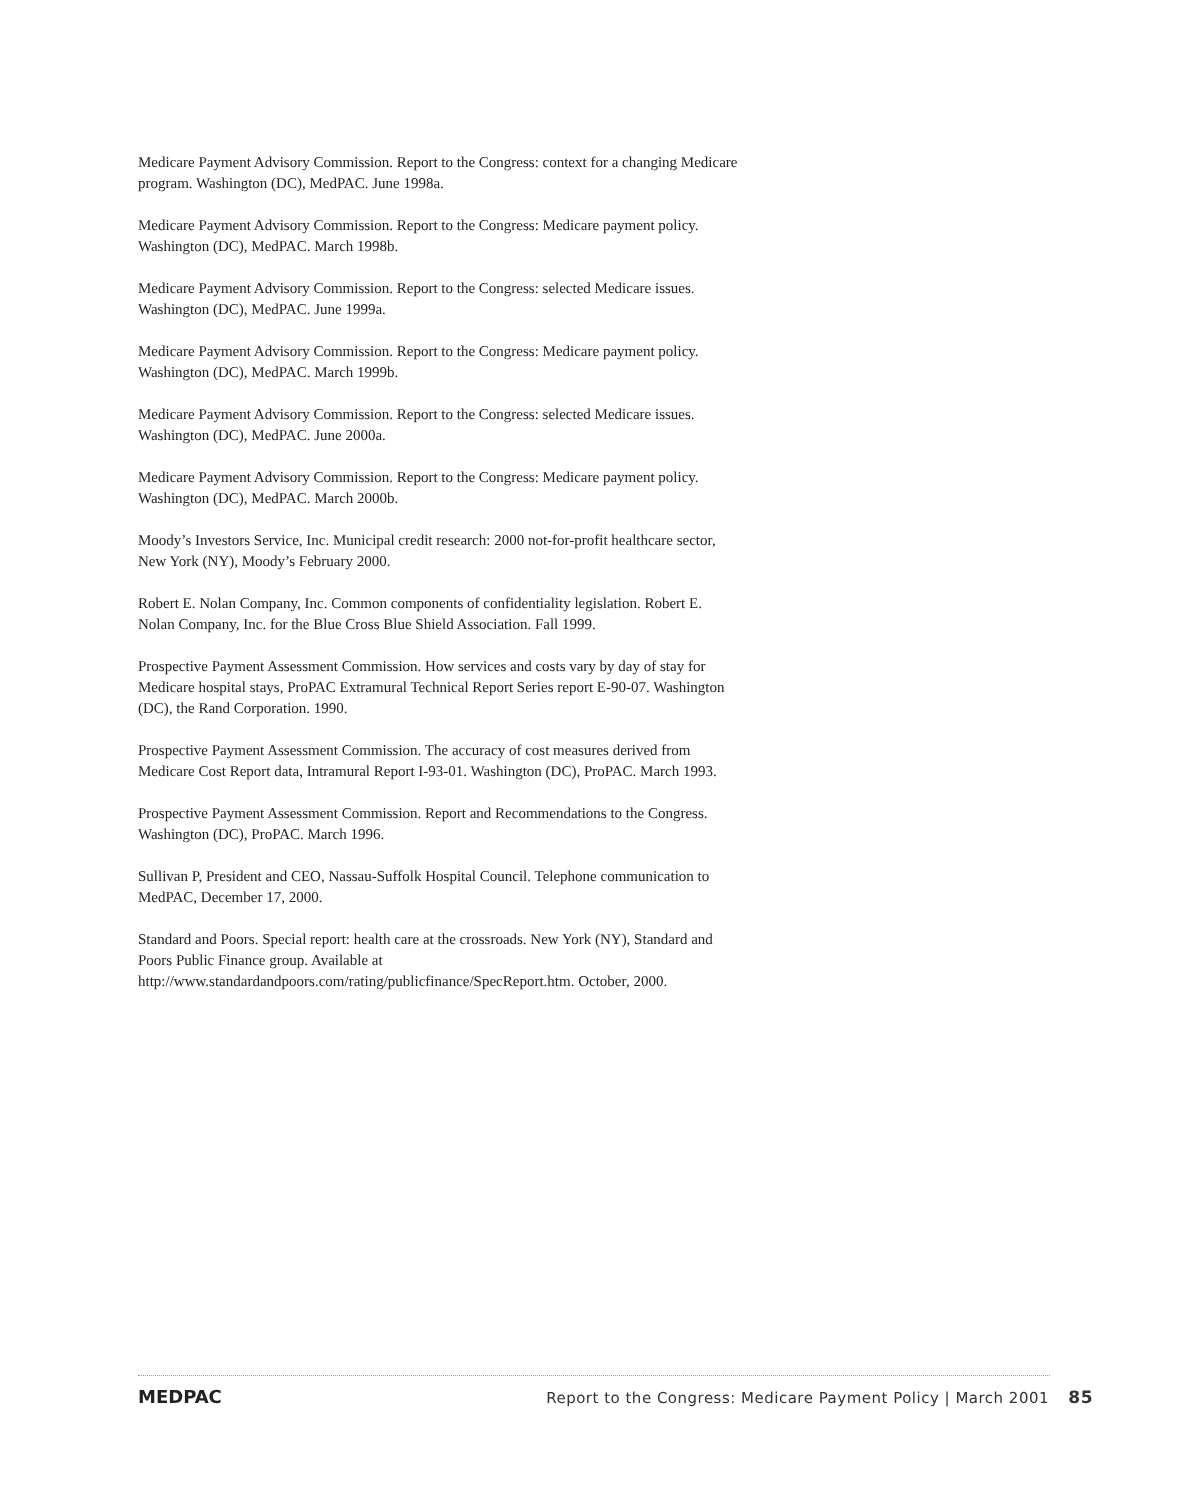Medicare Payment Advisory Commission. Report to the Congress: context for a changing Medicare program. Washington (DC), MedPAC. June 1998a.
Medicare Payment Advisory Commission. Report to the Congress: Medicare payment policy. Washington (DC), MedPAC. March 1998b.
Medicare Payment Advisory Commission. Report to the Congress: selected Medicare issues. Washington (DC), MedPAC. June 1999a.
Medicare Payment Advisory Commission. Report to the Congress: Medicare payment policy. Washington (DC), MedPAC. March 1999b.
Medicare Payment Advisory Commission. Report to the Congress: selected Medicare issues. Washington (DC), MedPAC. June 2000a.
Medicare Payment Advisory Commission. Report to the Congress: Medicare payment policy. Washington (DC), MedPAC. March 2000b.
Moody’s Investors Service, Inc. Municipal credit research: 2000 not-for-profit healthcare sector, New York (NY), Moody’s February 2000.
Robert E. Nolan Company, Inc. Common components of confidentiality legislation. Robert E. Nolan Company, Inc. for the Blue Cross Blue Shield Association. Fall 1999.
Prospective Payment Assessment Commission. How services and costs vary by day of stay for Medicare hospital stays, ProPAC Extramural Technical Report Series report E-90-07. Washington (DC), the Rand Corporation. 1990.
Prospective Payment Assessment Commission. The accuracy of cost measures derived from Medicare Cost Report data, Intramural Report I-93-01. Washington (DC), ProPAC. March 1993.
Prospective Payment Assessment Commission. Report and Recommendations to the Congress. Washington (DC), ProPAC. March 1996.
Sullivan P, President and CEO, Nassau-Suffolk Hospital Council. Telephone communication to MedPAC, December 17, 2000.
Standard and Poors. Special report: health care at the crossroads. New York (NY), Standard and Poors Public Finance group. Available at http://www.standardandpoors.com/rating/publicfinance/SpecReport.htm. October, 2000.
MEDPAC Report to the Congress: Medicare Payment Policy | March 2001 85